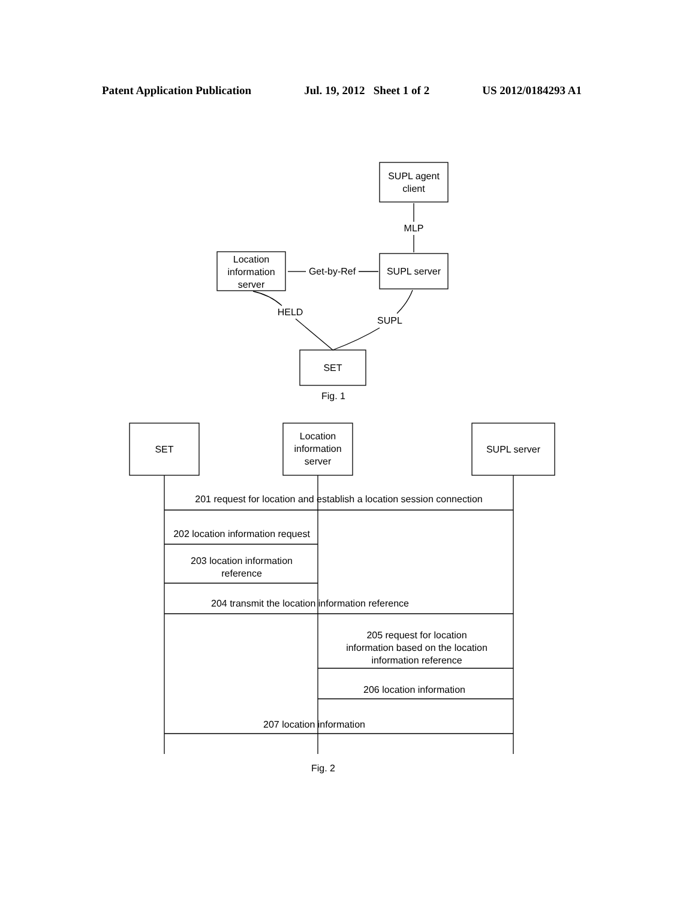Patent Application Publication Jul. 19, 2012 Sheet 1 of 2 US 2012/0184293 A1
SUPL agent
client
MLP
SUPL server
Location
information
server
Get-by-Ref
HELD
SUPL
SET
Fig. 1
SET
Location
information
server
SUPL server
201 request for location and establish a location session connection
202 location information request
203 location information
reference
204 transmit the location information reference
205 request for location
information based on the location
information reference
206 location information
207 location information
Fig. 2